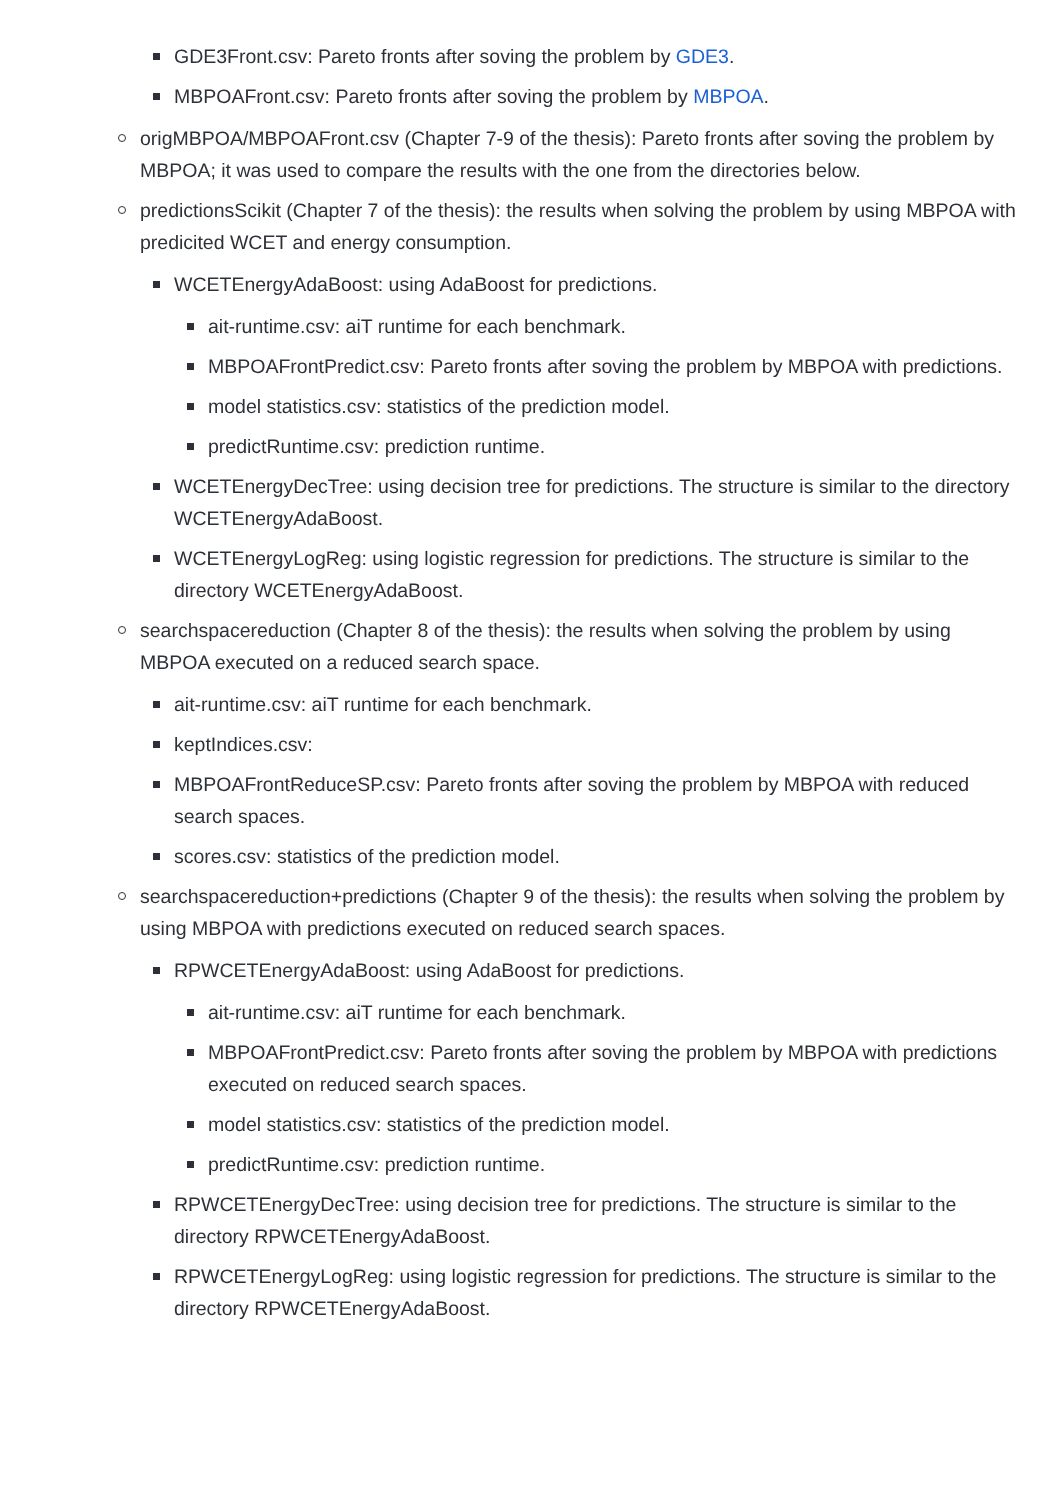GDE3Front.csv: Pareto fronts after soving the problem by GDE3.
MBPOAFront.csv: Pareto fronts after soving the problem by MBPOA.
origMBPOA/MBPOAFront.csv (Chapter 7-9 of the thesis): Pareto fronts after soving the problem by MBPOA; it was used to compare the results with the one from the directories below.
predictionsScikit (Chapter 7 of the thesis): the results when solving the problem by using MBPOA with predicited WCET and energy consumption.
WCETEnergyAdaBoost: using AdaBoost for predictions.
ait-runtime.csv: aiT runtime for each benchmark.
MBPOAFrontPredict.csv: Pareto fronts after soving the problem by MBPOA with predictions.
model statistics.csv: statistics of the prediction model.
predictRuntime.csv: prediction runtime.
WCETEnergyDecTree: using decision tree for predictions. The structure is similar to the directory WCETEnergyAdaBoost.
WCETEnergyLogReg: using logistic regression for predictions. The structure is similar to the directory WCETEnergyAdaBoost.
searchspacereduction (Chapter 8 of the thesis): the results when solving the problem by using MBPOA executed on a reduced search space.
ait-runtime.csv: aiT runtime for each benchmark.
keptIndices.csv:
MBPOAFrontReduceSP.csv: Pareto fronts after soving the problem by MBPOA with reduced search spaces.
scores.csv: statistics of the prediction model.
searchspacereduction+predictions (Chapter 9 of the thesis): the results when solving the problem by using MBPOA with predictions executed on reduced search spaces.
RPWCETEnergyAdaBoost: using AdaBoost for predictions.
ait-runtime.csv: aiT runtime for each benchmark.
MBPOAFrontPredict.csv: Pareto fronts after soving the problem by MBPOA with predictions executed on reduced search spaces.
model statistics.csv: statistics of the prediction model.
predictRuntime.csv: prediction runtime.
RPWCETEnergyDecTree: using decision tree for predictions. The structure is similar to the directory RPWCETEnergyAdaBoost.
RPWCETEnergyLogReg: using logistic regression for predictions. The structure is similar to the directory RPWCETEnergyAdaBoost.